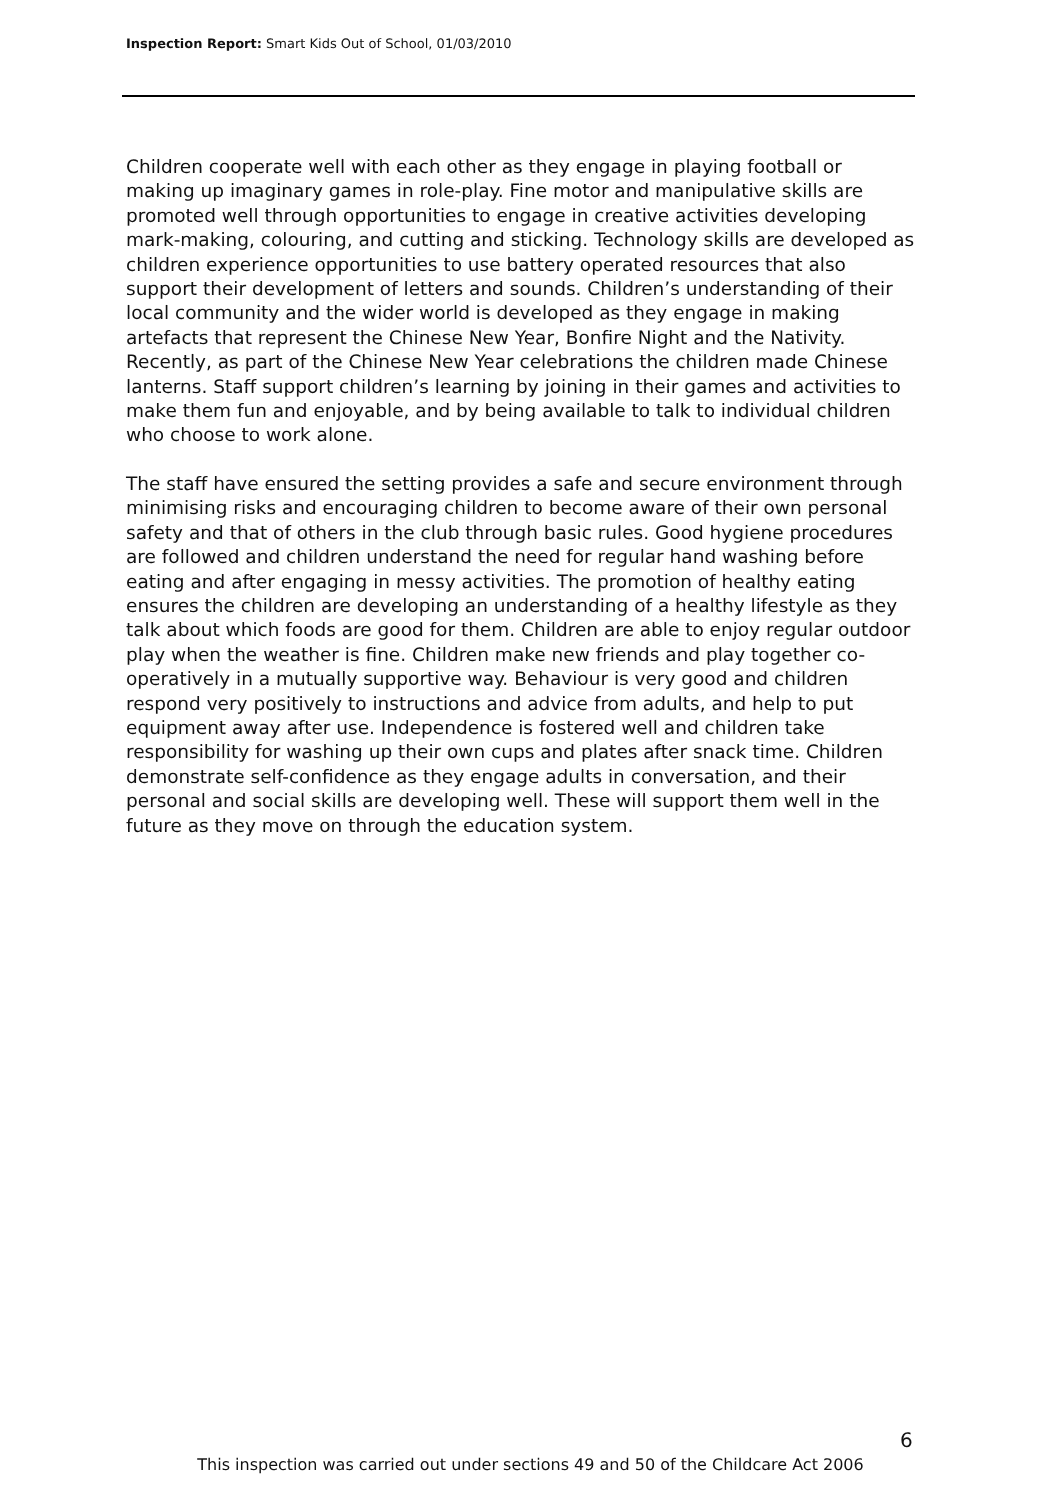Inspection Report: Smart Kids Out of School, 01/03/2010
Children cooperate well with each other as they engage in playing football or making up imaginary games in role-play. Fine motor and manipulative skills are promoted well through opportunities to engage in creative activities developing mark-making, colouring, and cutting and sticking. Technology skills are developed as children experience opportunities to use battery operated resources that also support their development of letters and sounds. Children’s understanding of their local community and the wider world is developed as they engage in making artefacts that represent the Chinese New Year, Bonfire Night and the Nativity. Recently, as part of the Chinese New Year celebrations the children made Chinese lanterns. Staff support children’s learning by joining in their games and activities to make them fun and enjoyable, and by being available to talk to individual children who choose to work alone.
The staff have ensured the setting provides a safe and secure environment through minimising risks and encouraging children to become aware of their own personal safety and that of others in the club through basic rules. Good hygiene procedures are followed and children understand the need for regular hand washing before eating and after engaging in messy activities. The promotion of healthy eating ensures the children are developing an understanding of a healthy lifestyle as they talk about which foods are good for them. Children are able to enjoy regular outdoor play when the weather is fine. Children make new friends and play together co-operatively in a mutually supportive way. Behaviour is very good and children respond very positively to instructions and advice from adults, and help to put equipment away after use. Independence is fostered well and children take responsibility for washing up their own cups and plates after snack time. Children demonstrate self-confidence as they engage adults in conversation, and their personal and social skills are developing well. These will support them well in the future as they move on through the education system.
6
This inspection was carried out under sections 49 and 50 of the Childcare Act 2006